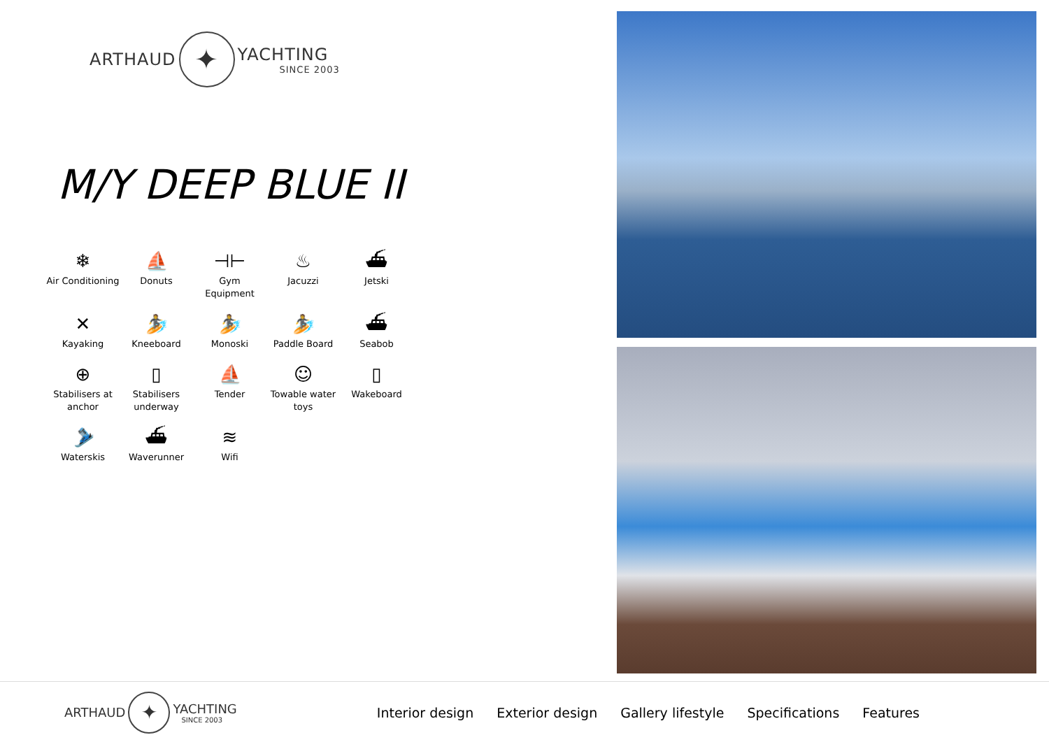ARTHAUD
✦
YACHTING
SINCE 2003
M/Y DEEP BLUE II
❄
Air Conditioning
⛵
Donuts
⊣⊢
Gym Equipment
♨
Jacuzzi
⛴
Jetski
✕
Kayaking
🏄
Kneeboard
🏄
Monoski
🏄
Paddle Board
⛴
Seabob
⊕
Stabilisers at anchor
▯
Stabilisers underway
⛵
Tender
☺
Towable water toys
▯
Wakeboard
🎿
Waterskis
⛴
Waverunner
≋
Wifi
ARTHAUD
✦
YACHTING
SINCE 2003
Interior design Exterior design Gallery lifestyle Specifications Features